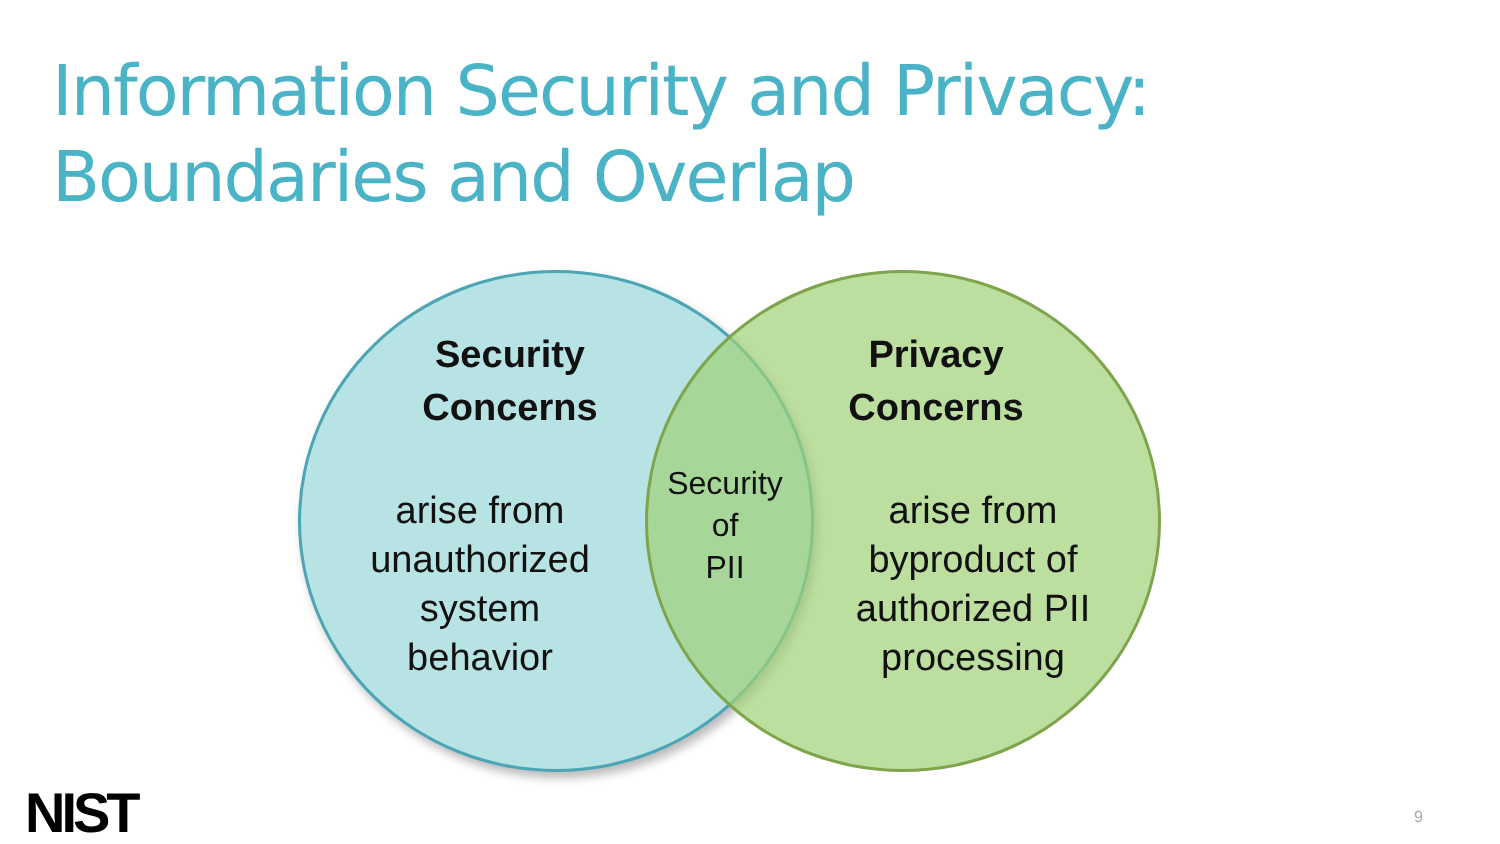Information Security and Privacy:
Boundaries and Overlap
Security
Concerns
arise from
unauthorized
system
behavior
Security
of
PII
Privacy
Concerns
arise from
byproduct of
authorized PII
processing
NIST 9